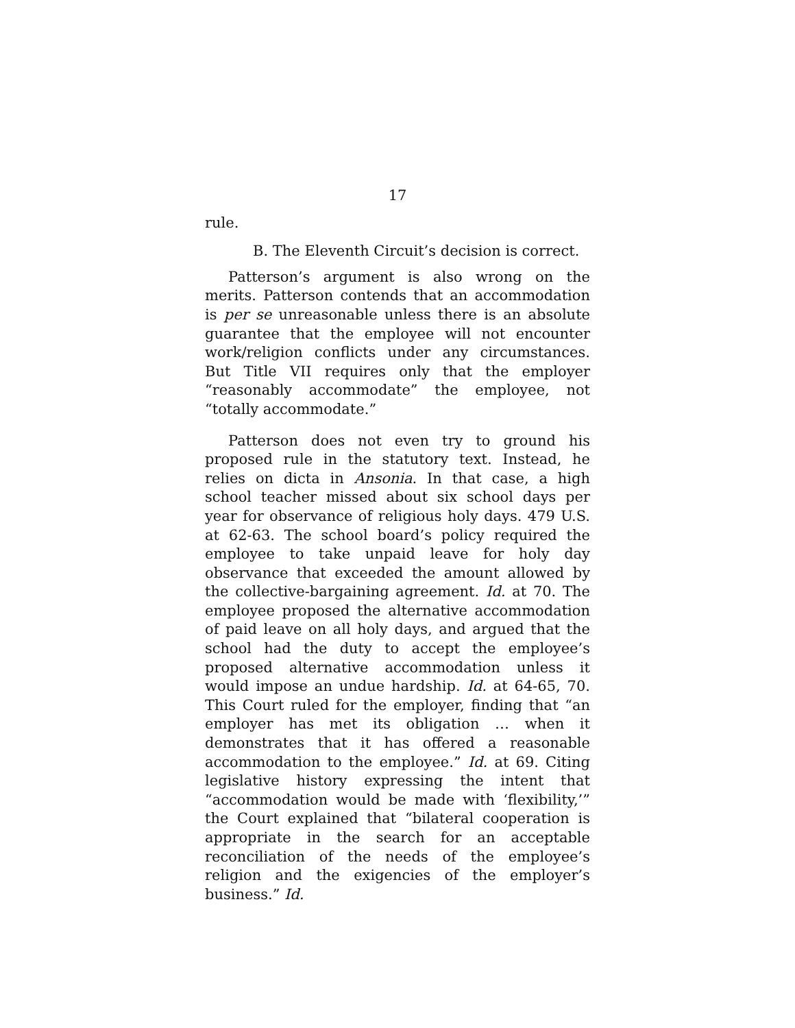17
rule.
B. The Eleventh Circuit’s decision is correct.
Patterson’s argument is also wrong on the merits. Patterson contends that an accommodation is per se unreasonable unless there is an absolute guarantee that the employee will not encounter work/religion conflicts under any circumstances. But Title VII requires only that the employer “reasonably accommodate” the employee, not “totally accommodate.”
Patterson does not even try to ground his proposed rule in the statutory text. Instead, he relies on dicta in Ansonia. In that case, a high school teacher missed about six school days per year for observance of religious holy days. 479 U.S. at 62-63. The school board’s policy required the employee to take unpaid leave for holy day observance that exceeded the amount allowed by the collective-bargaining agreement. Id. at 70. The employee proposed the alternative accommodation of paid leave on all holy days, and argued that the school had the duty to accept the employee’s proposed alternative accommodation unless it would impose an undue hardship. Id. at 64-65, 70. This Court ruled for the employer, finding that “an employer has met its obligation … when it demonstrates that it has offered a reasonable accommodation to the employee.” Id. at 69. Citing legislative history expressing the intent that “accommodation would be made with ‘flexibility,’” the Court explained that “bilateral cooperation is appropriate in the search for an acceptable reconciliation of the needs of the employee’s religion and the exigencies of the employer’s business.” Id.